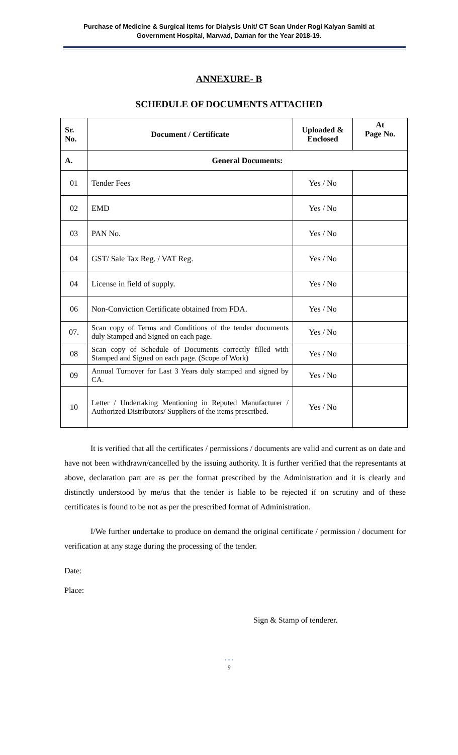Purchase of Medicine & Surgical items for Dialysis Unit/ CT Scan Under Rogi Kalyan Samiti at
Government Hospital, Marwad, Daman for the Year 2018-19.
ANNEXURE- B
SCHEDULE OF DOCUMENTS ATTACHED
| Sr. No. | Document / Certificate | Uploaded & Enclosed | At Page No. |
| --- | --- | --- | --- |
| A. | General Documents: | | |
| 01 | Tender Fees | Yes / No | |
| 02 | EMD | Yes / No | |
| 03 | PAN No. | Yes / No | |
| 04 | GST/ Sale Tax Reg. / VAT Reg. | Yes / No | |
| 04 | License in field of supply. | Yes / No | |
| 06 | Non-Conviction Certificate obtained from FDA. | Yes / No | |
| 07. | Scan copy of Terms and Conditions of the tender documents duly Stamped and Signed on each page. | Yes / No | |
| 08 | Scan copy of Schedule of Documents correctly filled with Stamped and Signed on each page. (Scope of Work) | Yes / No | |
| 09 | Annual Turnover for Last 3 Years duly stamped and signed by CA. | Yes / No | |
| 10 | Letter / Undertaking Mentioning in Reputed Manufacturer / Authorized Distributors/ Suppliers of the items prescribed. | Yes / No | |
It is verified that all the certificates / permissions / documents are valid and current as on date and have not been withdrawn/cancelled by the issuing authority. It is further verified that the representants at above, declaration part are as per the format prescribed by the Administration and it is clearly and distinctly understood by me/us that the tender is liable to be rejected if on scrutiny and of these certificates is found to be not as per the prescribed format of Administration.
I/We further undertake to produce on demand the original certificate / permission / document for verification at any stage during the processing of the tender.
Date:
Place:
Sign & Stamp of tenderer.
• • •
9